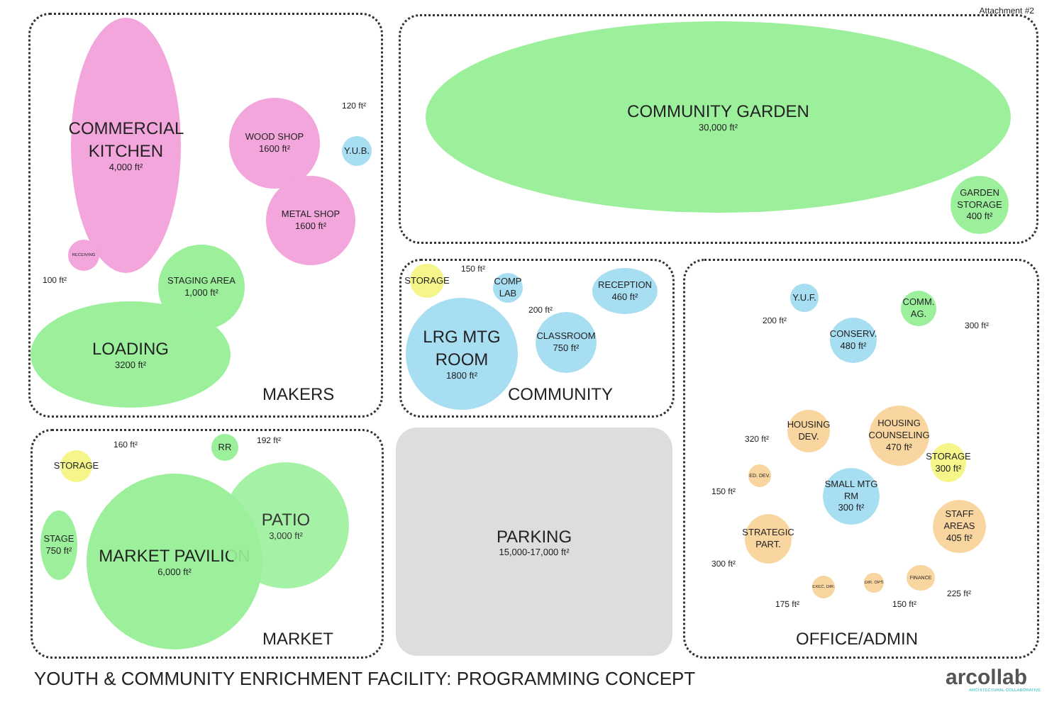Attachment #2
COMMUNITY GARDEN
30,000 ft²
GARDEN STORAGE
400 ft²
COMMERCIAL KITCHEN
4,000 ft²
WOOD SHOP
1600 ft²
Y.U.B.
120 ft²
METAL SHOP
1600 ft²
RECEIVING
100 ft²
STAGING AREA
1,000 ft²
LOADING
3200 ft²
MAKERS
STORAGE
150 ft²
COMP LAB
200 ft²
RECEPTION
460 ft²
LRG MTG ROOM
1800 ft²
CLASSROOM
750 ft²
COMMUNITY
Y.U.F.
COMM. AG.
CONSERV.
480 ft²
200 ft² 300 ft²
HOUSING DEV.
320 ft²
HOUSING COUNSELING
470 ft²
STORAGE
300 ft²
ED. DEV.
150 ft²
SMALL MTG RM
300 ft²
STAFF AREAS
405 ft²
STRATEGIC PART.
300 ft²
EXEC. DIR.
DIR. OPS
FINANCE
175 ft² 150 ft²
225 ft²
OFFICE/ADMIN
PARKING
15,000-17,000 ft²
STORAGE
160 ft² RR 192 ft²
STAGE
750 ft²
MARKET PAVILION
6,000 ft²
PATIO
3,000 ft²
MARKET
YOUTH & COMMUNITY ENRICHMENT FACILITY: PROGRAMMING CONCEPT
arcollab ARCHITECTURAL COLLABORATIVE